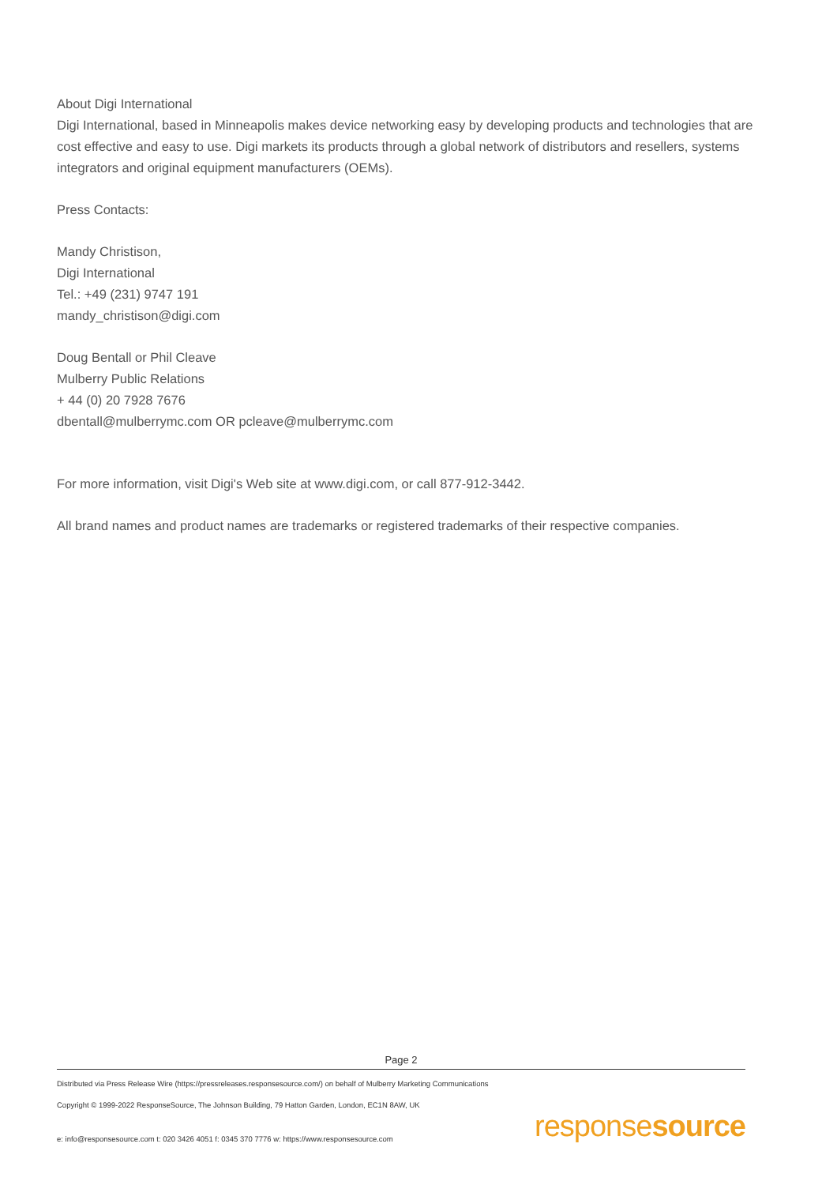About Digi International
Digi International, based in Minneapolis makes device networking easy by developing products and technologies that are cost effective and easy to use. Digi markets its products through a global network of distributors and resellers, systems integrators and original equipment manufacturers (OEMs).
Press Contacts:
Mandy Christison,
Digi International
Tel.: +49 (231) 9747 191
mandy_christison@digi.com
Doug Bentall or Phil Cleave
Mulberry Public Relations
+ 44 (0) 20 7928 7676
dbentall@mulberrymc.com OR pcleave@mulberrymc.com
For more information, visit Digi's Web site at www.digi.com, or call 877-912-3442.
All brand names and product names are trademarks or registered trademarks of their respective companies.
Page 2
Distributed via Press Release Wire (https://pressreleases.responsesource.com/) on behalf of Mulberry Marketing Communications
Copyright © 1999-2022 ResponseSource, The Johnson Building, 79 Hatton Garden, London, EC1N 8AW, UK
e: info@responsesource.com t: 020 3426 4051 f: 0345 370 7776 w: https://www.responsesource.com
responsesource